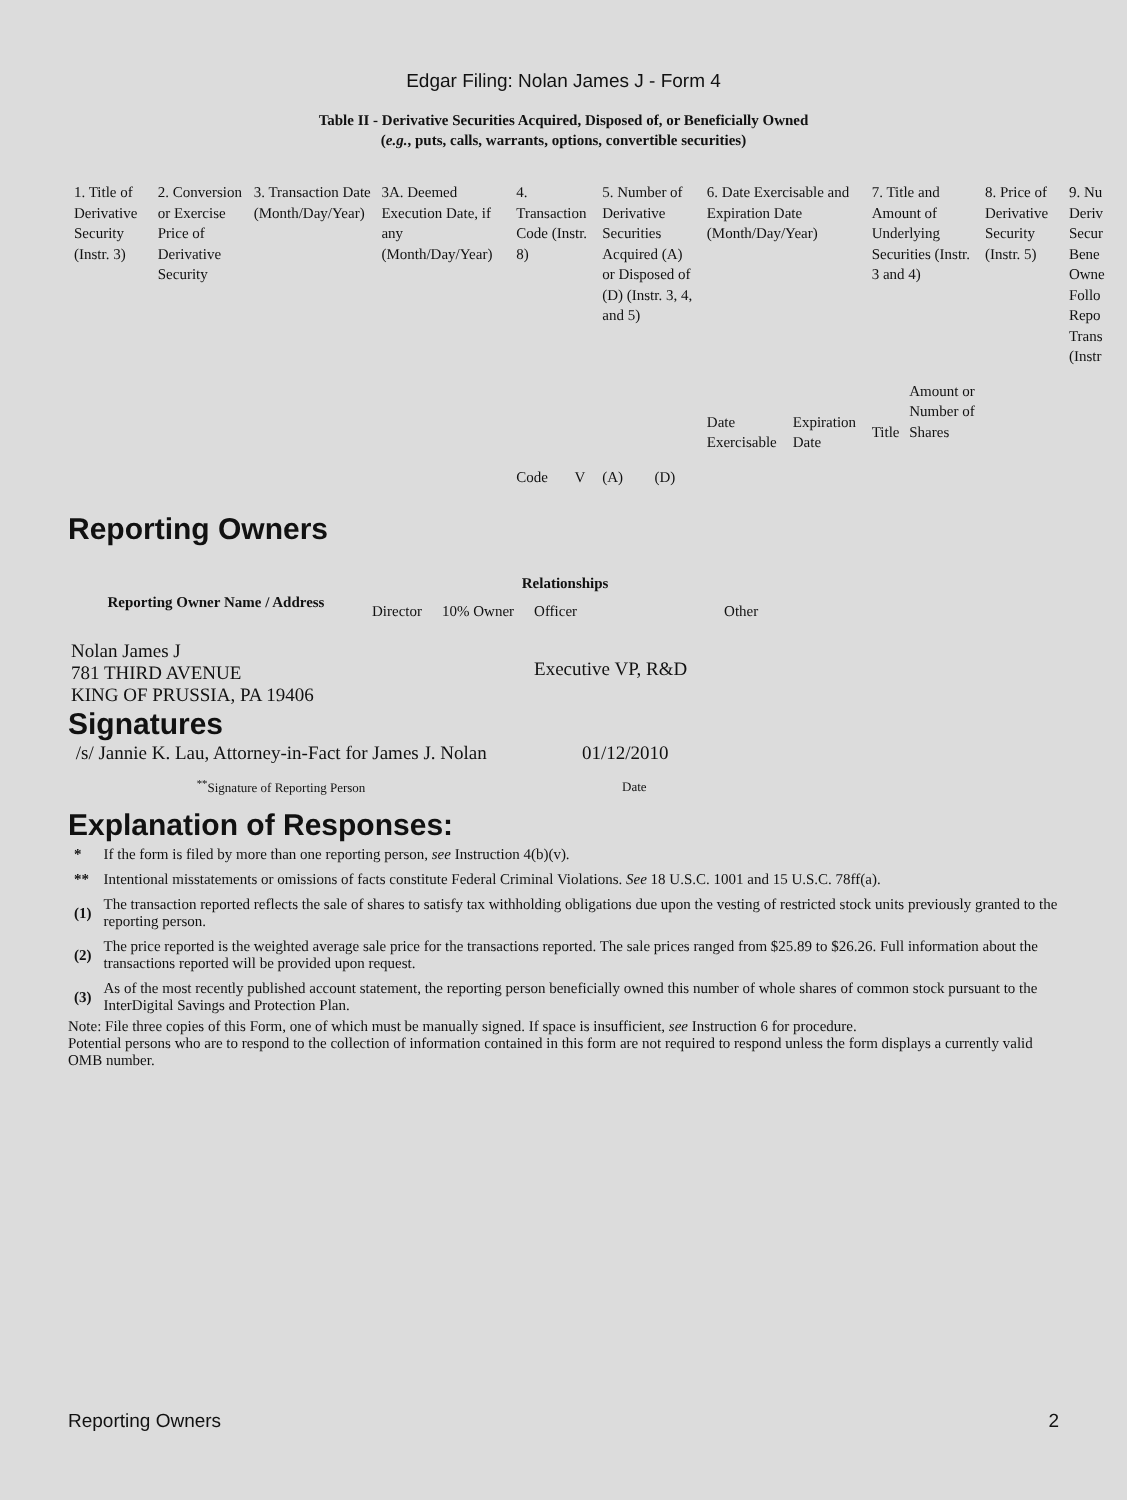Edgar Filing: Nolan James J - Form 4
Table II - Derivative Securities Acquired, Disposed of, or Beneficially Owned
(e.g., puts, calls, warrants, options, convertible securities)
| 1. Title of Derivative Security (Instr. 3) | 2. Conversion or Exercise Price of Derivative Security | 3. Transaction Date (Month/Day/Year) | 3A. Deemed Execution Date, if any (Month/Day/Year) | 4. Transaction Code (Instr. 8) | | 5. Number of Derivative Securities Acquired (A) or Disposed of (D) (Instr. 3, 4, and 5) | | 6. Date Exercisable and Expiration Date (Month/Day/Year) | | 7. Title and Amount of Underlying Securities (Instr. 3 and 4) | | 8. Price of Derivative Security (Instr. 5) | 9. Nu Deriv Secur Bene Owne Follo Repo Trans (Instr |
| --- | --- | --- | --- | --- | --- | --- | --- | --- | --- | --- | --- | --- | --- |
| | | | | Code | V | (A) | (D) | Date Exercisable | Expiration Date | Title | Amount or Number of Shares | | |
Reporting Owners
| Reporting Owner Name / Address | Relationships | | | |
| --- | --- | --- | --- | --- |
| | Director | 10% Owner | Officer | Other |
| Nolan James J 781 THIRD AVENUE KING OF PRUSSIA, PA 19406 | | | Executive VP, R&D | |
Signatures
| /s/ Jannie K. Lau, Attorney-in-Fact for James J. Nolan | 01/12/2010 |
| <sup>**</sup> Signature of Reporting Person | Date |
Explanation of Responses:
| * | If the form is filed by more than one reporting person, see Instruction 4(b)(v). |
| ** | Intentional misstatements or omissions of facts constitute Federal Criminal Violations. See 18 U.S.C. 1001 and 15 U.S.C. 78ff(a). |
| (1) | The transaction reported reflects the sale of shares to satisfy tax withholding obligations due upon the vesting of restricted stock units previously granted to the reporting person. |
| (2) | The price reported is the weighted average sale price for the transactions reported. The sale prices ranged from $25.89 to $26.26. Full information about the transactions reported will be provided upon request. |
| (3) | As of the most recently published account statement, the reporting person beneficially owned this number of whole shares of common stock pursuant to the InterDigital Savings and Protection Plan. |
Note: File three copies of this Form, one of which must be manually signed. If space is insufficient, see Instruction 6 for procedure.
Potential persons who are to respond to the collection of information contained in this form are not required to respond unless the form displays a currently valid OMB number.
Reporting Owners 2